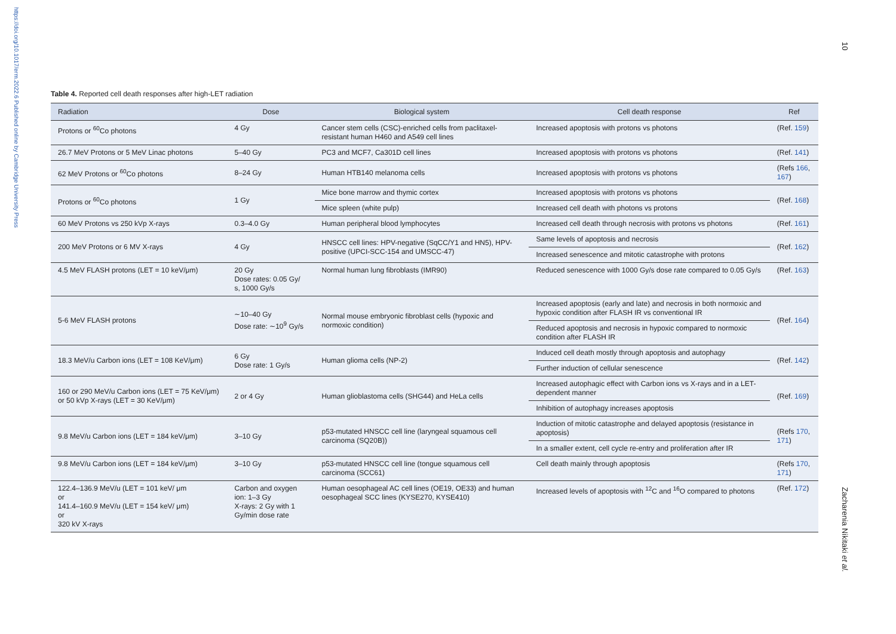https://doi.org/10.1017/erm.2022.6 Published online by Cambridge University Press
10
Zacharenia Nikitaki et al.
Table 4. Reported cell death responses after high-LET radiation
| Radiation | Dose | Biological system | Cell death response | Ref |
| --- | --- | --- | --- | --- |
| Protons or <sup>60</sup>Co photons | 4 Gy | Cancer stem cells (CSC)-enriched cells from paclitaxel-resistant human H460 and A549 cell lines | Increased apoptosis with protons vs photons | (Ref. 159 ) |
| 26.7 MeV Protons or 5 MeV Linac photons | 5–40 Gy | PC3 and MCF7, Ca301D cell lines | Increased apoptosis with protons vs photons | (Ref. 141 ) |
| 62 MeV Protons or <sup>60</sup>Co photons | 8–24 Gy | Human HTB140 melanoma cells | Increased apoptosis with protons vs photons | (Refs 166 , 167 ) |
| Protons or <sup>60</sup>Co photons | 1 Gy | Mice bone marrow and thymic cortex | Increased apoptosis with protons vs photons | (Ref. 168 ) |
| | | Mice spleen (white pulp) | Increased cell death with photons vs protons | |
| 60 MeV Protons vs 250 kVp X-rays | 0.3–4.0 Gy | Human peripheral blood lymphocytes | Increased cell death through necrosis with protons vs photons | (Ref. 161 ) |
| 200 MeV Protons or 6 MV X-rays | 4 Gy | HNSCC cell lines: HPV-negative (SqCC/Y1 and HN5), HPV-positive (UPCI-SCC-154 and UMSCC-47) | Same levels of apoptosis and necrosis | (Ref. 162 ) |
| | | | Increased senescence and mitotic catastrophe with protons | |
| 4.5 MeV FLASH protons (LET = 10 keV/μm) | 20 Gy Dose rates: 0.05 Gy/ s, 1000 Gy/s | Normal human lung fibroblasts (IMR90) | Reduced senescence with 1000 Gy/s dose rate compared to 0.05 Gy/s | (Ref. 163 ) |
| 5-6 MeV FLASH protons | ∼10–40 Gy Dose rate: ∼10<sup>9</sup> Gy/s | Normal mouse embryonic fibroblast cells (hypoxic and normoxic condition) | Increased apoptosis (early and late) and necrosis in both normoxic and hypoxic condition after FLASH IR vs conventional IR | (Ref. 164 ) |
| | | | Reduced apoptosis and necrosis in hypoxic compared to normoxic condition after FLASH IR | |
| 18.3 MeV/u Carbon ions (LET = 108 KeV/μm) | 6 Gy Dose rate: 1 Gy/s | Human glioma cells (NP-2) | Induced cell death mostly through apoptosis and autophagy | (Ref. 142 ) |
| | | | Further induction of cellular senescence | |
| 160 or 290 MeV/u Carbon ions (LET = 75 KeV/μm) or 50 kVp X-rays (LET = 30 KeV/μm) | 2 or 4 Gy | Human glioblastoma cells (SHG44) and HeLa cells | Increased autophagic effect with Carbon ions vs X-rays and in a LET-dependent manner | (Ref. 169 ) |
| | | | Inhibition of autophagy increases apoptosis | |
| 9.8 MeV/u Carbon ions (LET = 184 keV/μm) | 3–10 Gy | p53-mutated HNSCC cell line (laryngeal squamous cell carcinoma (SQ20B)) | Induction of mitotic catastrophe and delayed apoptosis (resistance in apoptosis) | (Refs 170 , 171 ) |
| | | | In a smaller extent, cell cycle re-entry and proliferation after IR | |
| 9.8 MeV/u Carbon ions (LET = 184 keV/μm) | 3–10 Gy | p53-mutated HNSCC cell line (tongue squamous cell carcinoma (SCC61) | Cell death mainly through apoptosis | (Refs 170 , 171 ) |
| 122.4–136.9 MeV/u (LET = 101 keV/ μm or 141.4–160.9 MeV/u (LET = 154 keV/ μm) or 320 kV X-rays | Carbon and oxygen ion: 1–3 Gy X-rays: 2 Gy with 1 Gy/min dose rate | Human oesophageal AC cell lines (OE19, OE33) and human oesophageal SCC lines (KYSE270, KYSE410) | Increased levels of apoptosis with <sup>12</sup>C and <sup>16</sup>O compared to photons | (Ref. 172 ) |